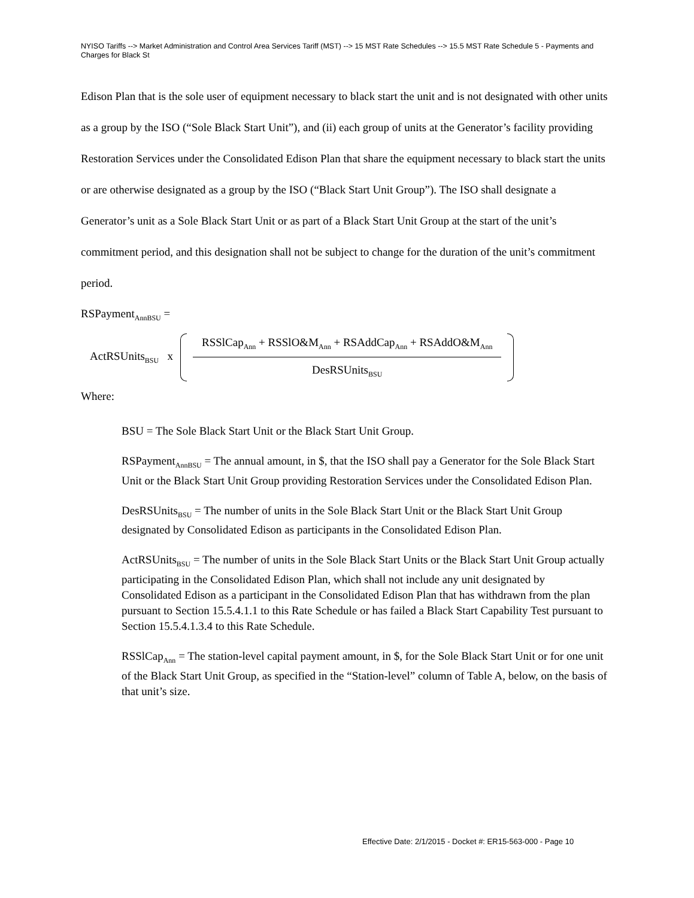NYISO Tariffs --> Market Administration and Control Area Services Tariff (MST) --> 15 MST Rate Schedules --> 15.5 MST Rate Schedule 5 - Payments and Charges for Black St
Edison Plan that is the sole user of equipment necessary to black start the unit and is not designated with other units as a group by the ISO (“Sole Black Start Unit”), and (ii) each group of units at the Generator’s facility providing Restoration Services under the Consolidated Edison Plan that share the equipment necessary to black start the units or are otherwise designated as a group by the ISO (“Black Start Unit Group”). The ISO shall designate a Generator’s unit as a Sole Black Start Unit or as part of a Black Start Unit Group at the start of the unit’s commitment period, and this designation shall not be subject to change for the duration of the unit’s commitment period.
RSPayment<sub>AnnBSU</sub> =
ActRSUnits<sub>BSU</sub> x
RSSlCap<sub>Ann</sub> + RSSlO&M<sub>Ann</sub> + RSAddCap<sub>Ann</sub> + RSAddO&M<sub>Ann</sub>
DesRSUnits<sub>BSU</sub>
Where:
BSU = The Sole Black Start Unit or the Black Start Unit Group.
RSPayment<sub>AnnBSU</sub> = The annual amount, in $, that the ISO shall pay a Generator for the Sole Black Start Unit or the Black Start Unit Group providing Restoration Services under the Consolidated Edison Plan.
DesRSUnits<sub>BSU</sub> = The number of units in the Sole Black Start Unit or the Black Start Unit Group designated by Consolidated Edison as participants in the Consolidated Edison Plan.
ActRSUnits<sub>BSU</sub> = The number of units in the Sole Black Start Units or the Black Start Unit Group actually participating in the Consolidated Edison Plan, which shall not include any unit designated by Consolidated Edison as a participant in the Consolidated Edison Plan that has withdrawn from the plan pursuant to Section 15.5.4.1.1 to this Rate Schedule or has failed a Black Start Capability Test pursuant to Section 15.5.4.1.3.4 to this Rate Schedule.
RSSlCap<sub>Ann</sub> = The station-level capital payment amount, in $, for the Sole Black Start Unit or for one unit of the Black Start Unit Group, as specified in the “Station-level” column of Table A, below, on the basis of that unit’s size.
Effective Date: 2/1/2015 - Docket #: ER15-563-000 - Page 10